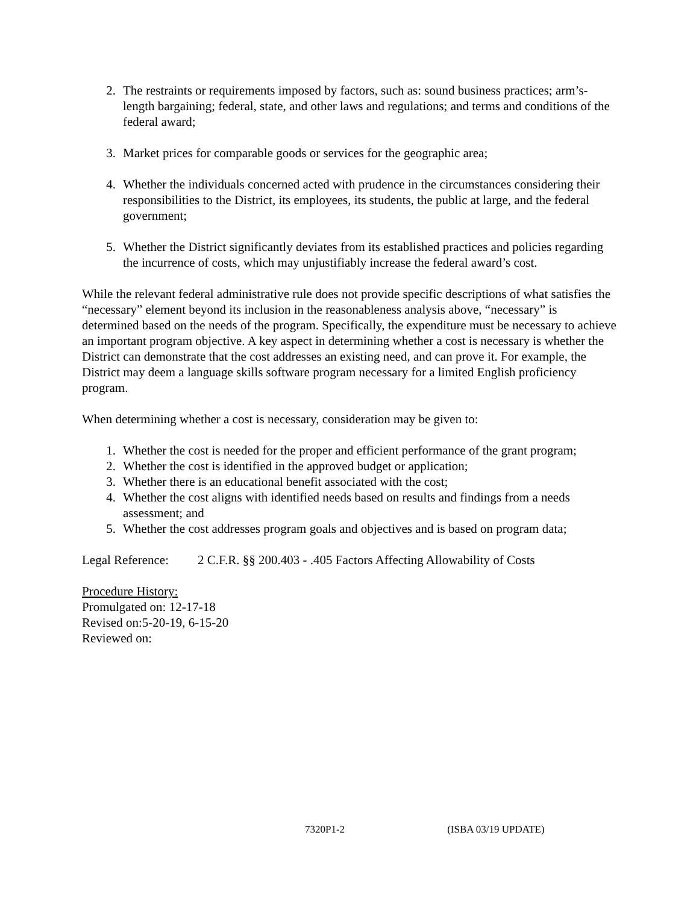2. The restraints or requirements imposed by factors, such as: sound business practices; arm’s-length bargaining; federal, state, and other laws and regulations; and terms and conditions of the federal award;
3. Market prices for comparable goods or services for the geographic area;
4. Whether the individuals concerned acted with prudence in the circumstances considering their responsibilities to the District, its employees, its students, the public at large, and the federal government;
5. Whether the District significantly deviates from its established practices and policies regarding the incurrence of costs, which may unjustifiably increase the federal award’s cost.
While the relevant federal administrative rule does not provide specific descriptions of what satisfies the “necessary” element beyond its inclusion in the reasonableness analysis above, “necessary” is determined based on the needs of the program. Specifically, the expenditure must be necessary to achieve an important program objective. A key aspect in determining whether a cost is necessary is whether the District can demonstrate that the cost addresses an existing need, and can prove it. For example, the District may deem a language skills software program necessary for a limited English proficiency program.
When determining whether a cost is necessary, consideration may be given to:
1. Whether the cost is needed for the proper and efficient performance of the grant program;
2. Whether the cost is identified in the approved budget or application;
3. Whether there is an educational benefit associated with the cost;
4. Whether the cost aligns with identified needs based on results and findings from a needs assessment; and
5. Whether the cost addresses program goals and objectives and is based on program data;
Legal Reference: 2 C.F.R. §§ 200.403 - .405 Factors Affecting Allowability of Costs
Procedure History:
Promulgated on: 12-17-18
Revised on:5-20-19, 6-15-20
Reviewed on:
7320P1-2 (ISBA 03/19 UPDATE)